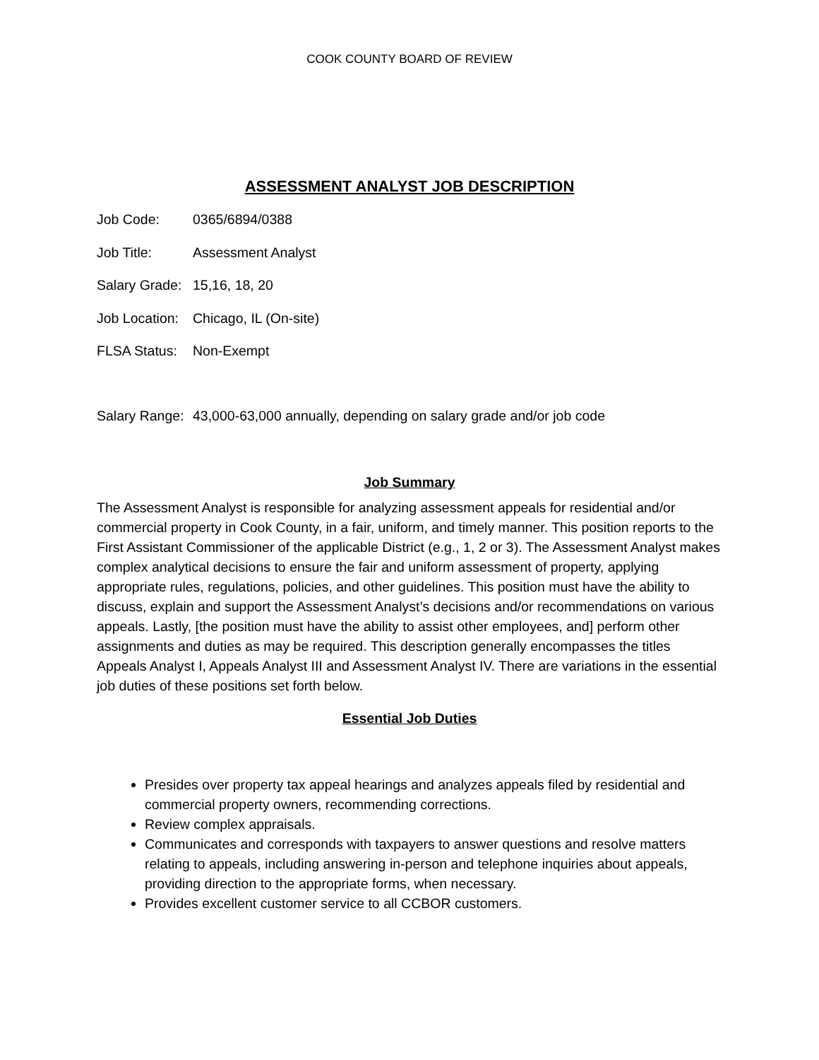COOK COUNTY BOARD OF REVIEW
ASSESSMENT ANALYST JOB DESCRIPTION
Job Code: 0365/6894/0388
Job Title: Assessment Analyst
Salary Grade: 15,16, 18, 20
Job Location: Chicago, IL (On-site)
FLSA Status: Non-Exempt
Salary Range: 43,000-63,000 annually, depending on salary grade and/or job code
Job Summary
The Assessment Analyst is responsible for analyzing assessment appeals for residential and/or commercial property in Cook County, in a fair, uniform, and timely manner. This position reports to the First Assistant Commissioner of the applicable District (e.g., 1, 2 or 3). The Assessment Analyst makes complex analytical decisions to ensure the fair and uniform assessment of property, applying appropriate rules, regulations, policies, and other guidelines. This position must have the ability to discuss, explain and support the Assessment Analyst’s decisions and/or recommendations on various appeals. Lastly, [the position must have the ability to assist other employees, and] perform other assignments and duties as may be required. This description generally encompasses the titles Appeals Analyst I, Appeals Analyst III and Assessment Analyst IV. There are variations in the essential job duties of these positions set forth below.
Essential Job Duties
Presides over property tax appeal hearings and analyzes appeals filed by residential and commercial property owners, recommending corrections.
Review complex appraisals.
Communicates and corresponds with taxpayers to answer questions and resolve matters relating to appeals, including answering in-person and telephone inquiries about appeals, providing direction to the appropriate forms, when necessary.
Provides excellent customer service to all CCBOR customers.